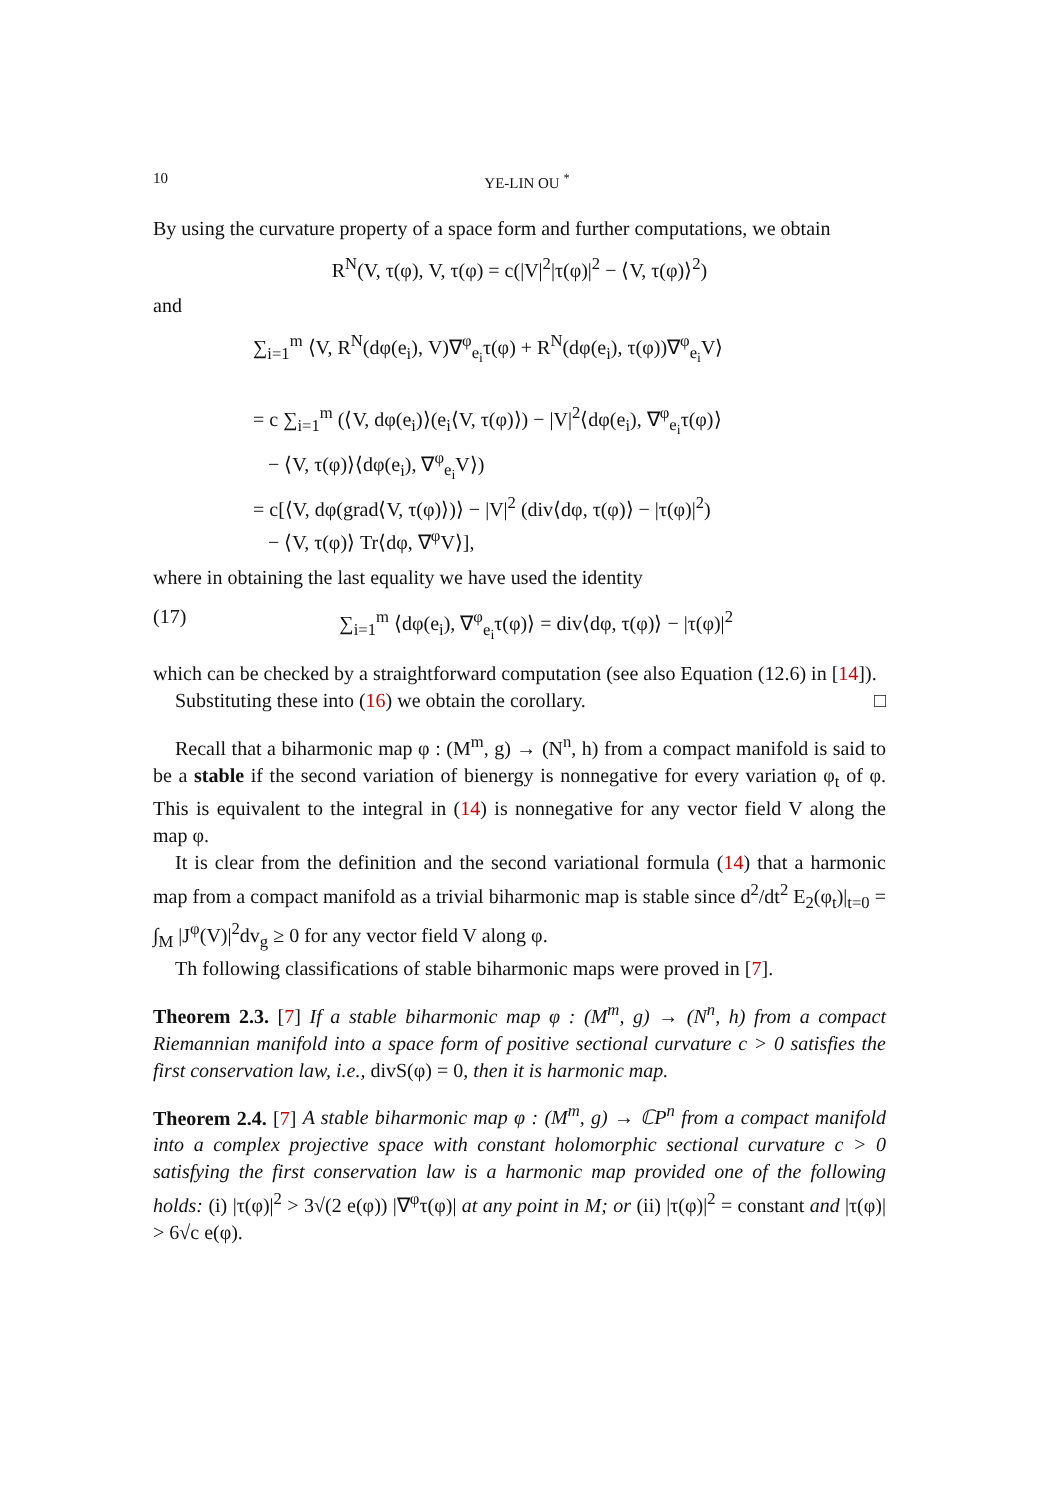10 YE-LIN OU <sup>*</sup>
By using the curvature property of a space form and further computations, we obtain
R<sup>N</sup>(V, τ(φ), V, τ(φ) = c(|V|<sup>2</sup>|τ(φ)|<sup>2</sup> − ⟨V, τ(φ)⟩<sup>2</sup>)
and
∑<sub>i=1</sub><sup>m</sup> ⟨V, R<sup>N</sup>(dφ(e<sub>i</sub>), V)∇<sup>φ</sup><sub>e<sub>i</sub></sub>τ(φ) + R<sup>N</sup>(dφ(e<sub>i</sub>), τ(φ))∇<sup>φ</sup><sub>e<sub>i</sub></sub>V⟩
= c ∑<sub>i=1</sub><sup>m</sup> (⟨V, dφ(e<sub>i</sub>)⟩(e<sub>i</sub>⟨V, τ(φ)⟩) − |V|<sup>2</sup>⟨dφ(e<sub>i</sub>), ∇<sup>φ</sup><sub>e<sub>i</sub></sub>τ(φ)⟩
− ⟨V, τ(φ)⟩⟨dφ(e<sub>i</sub>), ∇<sup>φ</sup><sub>e<sub>i</sub></sub>V⟩)
= c[⟨V, dφ(grad⟨V, τ(φ)⟩)⟩ − |V|<sup>2</sup> (div⟨dφ, τ(φ)⟩ − |τ(φ)|<sup>2</sup>)
− ⟨V, τ(φ)⟩ Tr⟨dφ, ∇<sup>φ</sup>V⟩],
where in obtaining the last equality we have used the identity
(17) ∑<sub>i=1</sub><sup>m</sup> ⟨dφ(e<sub>i</sub>), ∇<sup>φ</sup><sub>e<sub>i</sub></sub>τ(φ)⟩ = div⟨dφ, τ(φ)⟩ − |τ(φ)|<sup>2</sup>
which can be checked by a straightforward computation (see also Equation (12.6) in [14]).
Substituting these into (16) we obtain the corollary. □
Recall that a biharmonic map φ : (M<sup>m</sup>, g) → (N<sup>n</sup>, h) from a compact manifold is said to be a stable if the second variation of bienergy is nonnegative for every variation φ<sub>t</sub> of φ. This is equivalent to the integral in (14) is nonnegative for any vector field V along the map φ.
It is clear from the definition and the second variational formula (14) that a harmonic map from a compact manifold as a trivial biharmonic map is stable since d<sup>2</sup>/dt<sup>2</sup> E<sub>2</sub>(φ<sub>t</sub>)|<sub>t=0</sub> = ∫<sub>M</sub> |J<sup>φ</sup>(V)|<sup>2</sup>dv<sub>g</sub> ≥ 0 for any vector field V along φ.
Th following classifications of stable biharmonic maps were proved in [7].
Theorem 2.3. [7] If a stable biharmonic map φ : (M<sup>m</sup>, g) → (N<sup>n</sup>, h) from a compact Riemannian manifold into a space form of positive sectional curvature c > 0 satisfies the first conservation law, i.e., divS(φ) = 0, then it is harmonic map.
Theorem 2.4. [7] A stable biharmonic map φ : (M<sup>m</sup>, g) → ℂP<sup>n</sup> from a compact manifold into a complex projective space with constant holomorphic sectional curvature c > 0 satisfying the first conservation law is a harmonic map provided one of the following holds: (i) |τ(φ)|<sup>2</sup> > 3√(2 e(φ)) |∇<sup>φ</sup>τ(φ)| at any point in M; or (ii) |τ(φ)|<sup>2</sup> = constant and |τ(φ)| > 6√c e(φ).